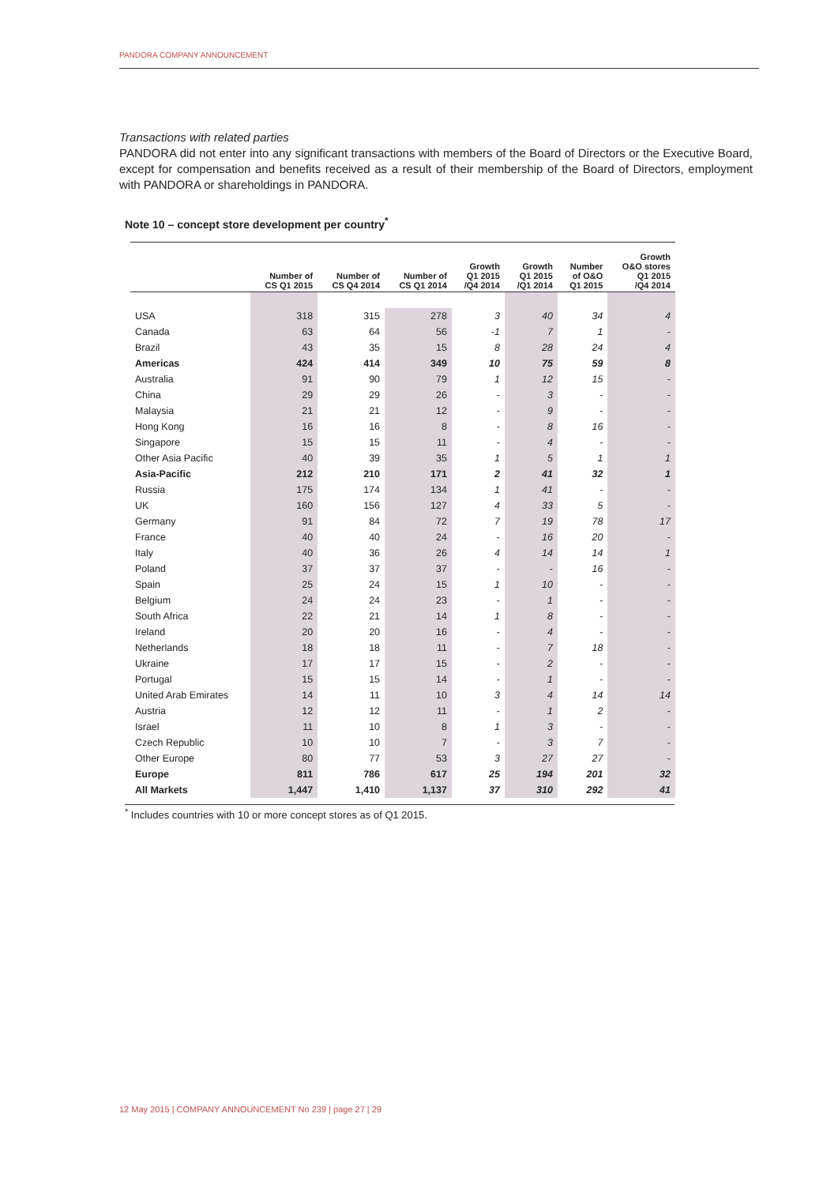PANDORA COMPANY ANNOUNCEMENT
Transactions with related parties
PANDORA did not enter into any significant transactions with members of the Board of Directors or the Executive Board, except for compensation and benefits received as a result of their membership of the Board of Directors, employment with PANDORA or shareholdings in PANDORA.
Note 10 – concept store development per country<sup>*</sup>
| | Number of CS Q1 2015 | Number of CS Q4 2014 | Number of CS Q1 2014 | Growth Q1 2015 /Q4 2014 | Growth Q1 2015 /Q1 2014 | Number of O&O Q1 2015 | Growth O&O stores Q1 2015 /Q4 2014 |
| --- | --- | --- | --- | --- | --- | --- | --- |
| USA | 318 | 315 | 278 | 3 | 40 | 34 | 4 |
| Canada | 63 | 64 | 56 | -1 | 7 | 1 | - |
| Brazil | 43 | 35 | 15 | 8 | 28 | 24 | 4 |
| Americas | 424 | 414 | 349 | 10 | 75 | 59 | 8 |
| Australia | 91 | 90 | 79 | 1 | 12 | 15 | - |
| China | 29 | 29 | 26 | - | 3 | - | - |
| Malaysia | 21 | 21 | 12 | - | 9 | - | - |
| Hong Kong | 16 | 16 | 8 | - | 8 | 16 | - |
| Singapore | 15 | 15 | 11 | - | 4 | - | - |
| Other Asia Pacific | 40 | 39 | 35 | 1 | 5 | 1 | 1 |
| Asia-Pacific | 212 | 210 | 171 | 2 | 41 | 32 | 1 |
| Russia | 175 | 174 | 134 | 1 | 41 | - | - |
| UK | 160 | 156 | 127 | 4 | 33 | 5 | - |
| Germany | 91 | 84 | 72 | 7 | 19 | 78 | 17 |
| France | 40 | 40 | 24 | - | 16 | 20 | - |
| Italy | 40 | 36 | 26 | 4 | 14 | 14 | 1 |
| Poland | 37 | 37 | 37 | - | - | 16 | - |
| Spain | 25 | 24 | 15 | 1 | 10 | - | - |
| Belgium | 24 | 24 | 23 | - | 1 | - | - |
| South Africa | 22 | 21 | 14 | 1 | 8 | - | - |
| Ireland | 20 | 20 | 16 | - | 4 | - | - |
| Netherlands | 18 | 18 | 11 | - | 7 | 18 | - |
| Ukraine | 17 | 17 | 15 | - | 2 | - | - |
| Portugal | 15 | 15 | 14 | - | 1 | - | - |
| United Arab Emirates | 14 | 11 | 10 | 3 | 4 | 14 | 14 |
| Austria | 12 | 12 | 11 | - | 1 | 2 | - |
| Israel | 11 | 10 | 8 | 1 | 3 | - | - |
| Czech Republic | 10 | 10 | 7 | - | 3 | 7 | - |
| Other Europe | 80 | 77 | 53 | 3 | 27 | 27 | - |
| Europe | 811 | 786 | 617 | 25 | 194 | 201 | 32 |
| All Markets | 1,447 | 1,410 | 1,137 | 37 | 310 | 292 | 41 |
<sup>*</sup> Includes countries with 10 or more concept stores as of Q1 2015.
12 May 2015 | COMPANY ANNOUNCEMENT No 239 | page 27 | 29